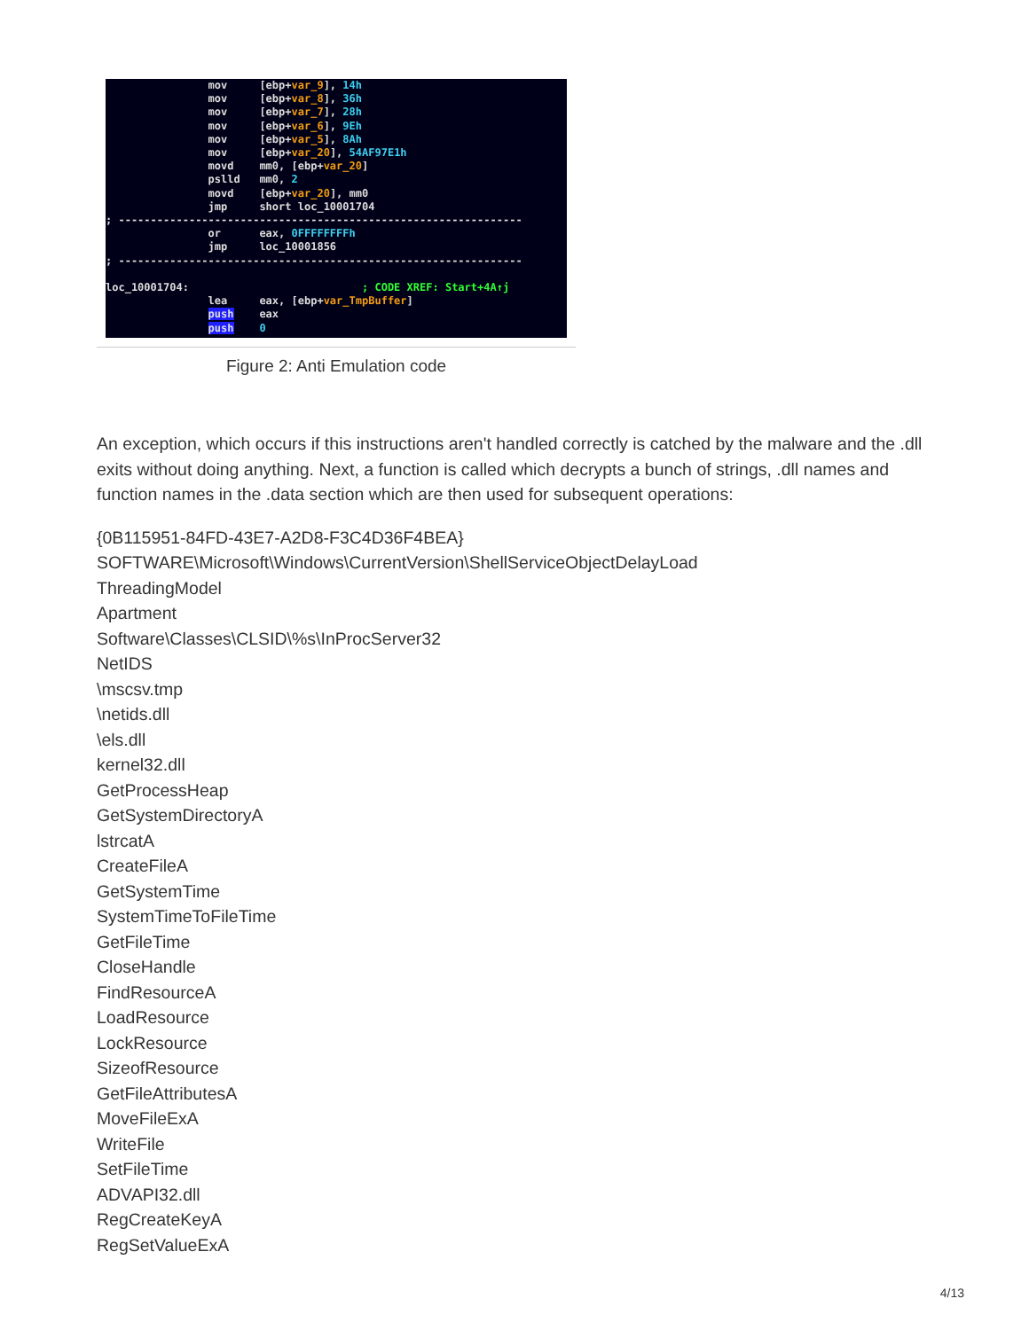mov [ebp+var_9], 14h mov [ebp+var_8], 36h mov [ebp+var_7], 28h mov [ebp+var_6], 9Eh mov [ebp+var_5], 8Ah mov [ebp+var_20], 54AF97E1h movd mm0, [ebp+var_20] pslld mm0, 2 movd [ebp+var_20], mm0 jmp short loc_10001704 ; --------------------------------------------------------------- or eax, 0FFFFFFFFh jmp loc_10001856 ; --------------------------------------------------------------- loc_10001704: ; CODE XREF: Start+4A↑j lea eax, [ebp+var_TmpBuffer] push eax push 0
Figure 2: Anti Emulation code
An exception, which occurs if this instructions aren't handled correctly is catched by the malware and the .dll exits without doing anything. Next, a function is called which decrypts a bunch of strings, .dll names and function names in the .data section which are then used for subsequent operations:
{0B115951-84FD-43E7-A2D8-F3C4D36F4BEA}
SOFTWARE\Microsoft\Windows\CurrentVersion\ShellServiceObjectDelayLoad
ThreadingModel
Apartment
Software\Classes\CLSID\%s\InProcServer32
NetIDS
\mscsv.tmp
\netids.dll
\els.dll
kernel32.dll
GetProcessHeap
GetSystemDirectoryA
lstrcatA
CreateFileA
GetSystemTime
SystemTimeToFileTime
GetFileTime
CloseHandle
FindResourceA
LoadResource
LockResource
SizeofResource
GetFileAttributesA
MoveFileExA
WriteFile
SetFileTime
ADVAPI32.dll
RegCreateKeyA
RegSetValueExA
4/13